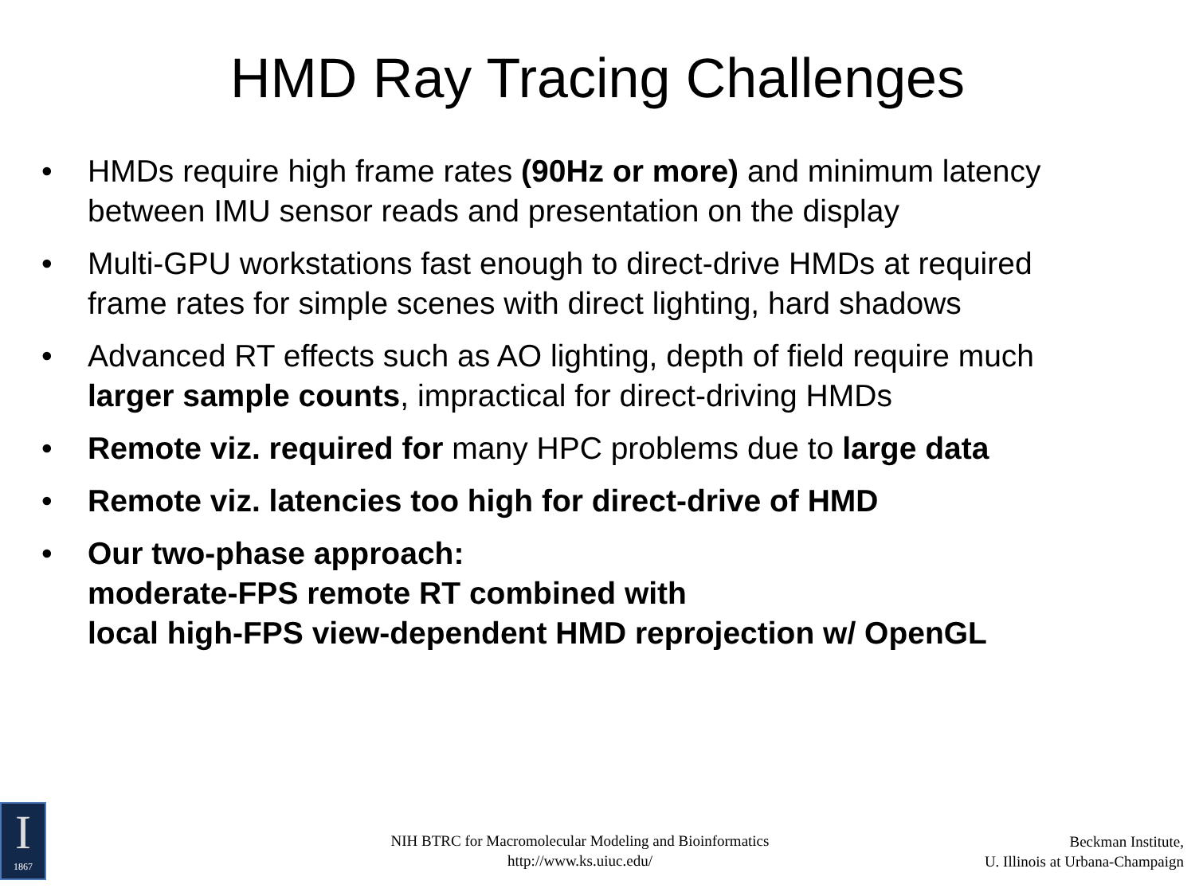HMD Ray Tracing Challenges
• HMDs require high frame rates (90Hz or more) and minimum latency between IMU sensor reads and presentation on the display
• Multi-GPU workstations fast enough to direct-drive HMDs at required frame rates for simple scenes with direct lighting, hard shadows
• Advanced RT effects such as AO lighting, depth of field require much larger sample counts, impractical for direct-driving HMDs
• Remote viz. required for many HPC problems due to large data
• Remote viz. latencies too high for direct-drive of HMD
• Our two-phase approach:
moderate-FPS remote RT combined with
local high-FPS view-dependent HMD reprojection w/ OpenGL
I
1867
NIH BTRC for Macromolecular Modeling and Bioinformatics
http://www.ks.uiuc.edu/
Beckman Institute,
U. Illinois at Urbana-Champaign